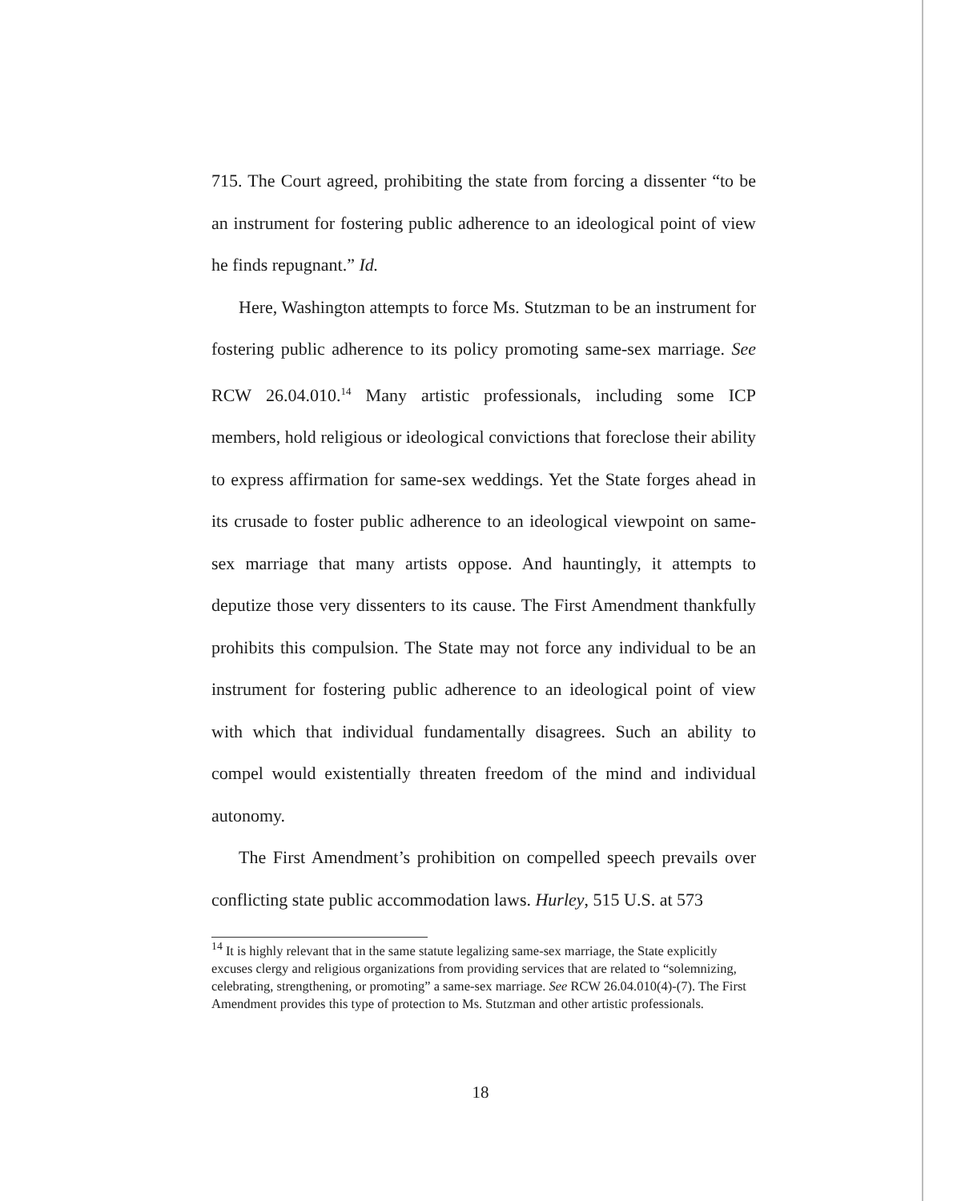715. The Court agreed, prohibiting the state from forcing a dissenter “to be an instrument for fostering public adherence to an ideological point of view he finds repugnant.” Id.
Here, Washington attempts to force Ms. Stutzman to be an instrument for fostering public adherence to its policy promoting same-sex marriage. See RCW 26.04.010.<sup>14</sup> Many artistic professionals, including some ICP members, hold religious or ideological convictions that foreclose their ability to express affirmation for same-sex weddings. Yet the State forges ahead in its crusade to foster public adherence to an ideological viewpoint on same-sex marriage that many artists oppose. And hauntingly, it attempts to deputize those very dissenters to its cause. The First Amendment thankfully prohibits this compulsion. The State may not force any individual to be an instrument for fostering public adherence to an ideological point of view with which that individual fundamentally disagrees. Such an ability to compel would existentially threaten freedom of the mind and individual autonomy.
The First Amendment’s prohibition on compelled speech prevails over conflicting state public accommodation laws. Hurley, 515 U.S. at 573
<sup>14</sup> It is highly relevant that in the same statute legalizing same-sex marriage, the State explicitly excuses clergy and religious organizations from providing services that are related to “solemnizing, celebrating, strengthening, or promoting” a same-sex marriage. See RCW 26.04.010(4)-(7). The First Amendment provides this type of protection to Ms. Stutzman and other artistic professionals.
18